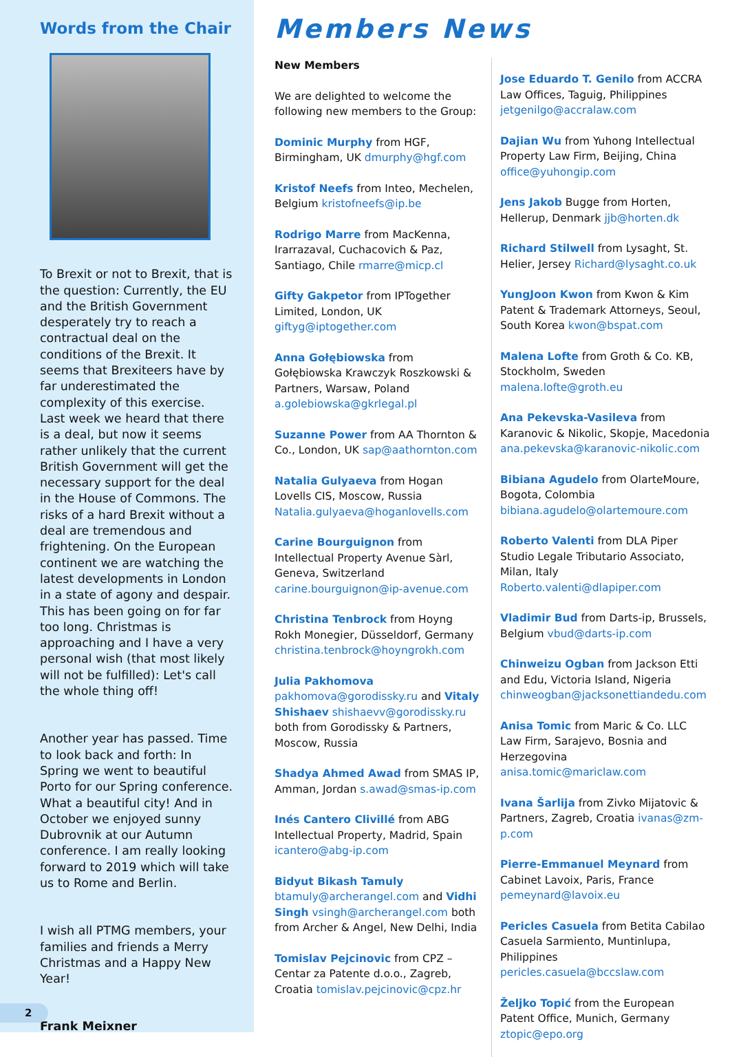Words from the Chair
To Brexit or not to Brexit, that is the question: Currently, the EU and the British Government desperately try to reach a contractual deal on the conditions of the Brexit. It seems that Brexiteers have by far underestimated the complexity of this exercise. Last week we heard that there is a deal, but now it seems rather unlikely that the current British Government will get the necessary support for the deal in the House of Commons. The risks of a hard Brexit without a deal are tremendous and frightening. On the European continent we are watching the latest developments in London in a state of agony and despair. This has been going on for far too long. Christmas is approaching and I have a very personal wish (that most likely will not be fulfilled): Let's call the whole thing off!
Another year has passed. Time to look back and forth: In Spring we went to beautiful Porto for our Spring conference. What a beautiful city! And in October we enjoyed sunny Dubrovnik at our Autumn conference. I am really looking forward to 2019 which will take us to Rome and Berlin.
I wish all PTMG members, your families and friends a Merry Christmas and a Happy New Year!
Frank Meixner
2
Members News
New Members
We are delighted to welcome the following new members to the Group:
Dominic Murphy from HGF, Birmingham, UK dmurphy@hgf.com
Kristof Neefs from Inteo, Mechelen, Belgium kristofneefs@ip.be
Rodrigo Marre from MacKenna, Irarrazaval, Cuchacovich & Paz, Santiago, Chile rmarre@micp.cl
Gifty Gakpetor from IPTogether Limited, London, UK giftyg@iptogether.com
Anna Gołębiowska from Gołębiowska Krawczyk Roszkowski & Partners, Warsaw, Poland a.golebiowska@gkrlegal.pl
Suzanne Power from AA Thornton & Co., London, UK sap@aathornton.com
Natalia Gulyaeva from Hogan Lovells CIS, Moscow, Russia Natalia.gulyaeva@hoganlovells.com
Carine Bourguignon from Intellectual Property Avenue Sàrl, Geneva, Switzerland carine.bourguignon@ip-avenue.com
Christina Tenbrock from Hoyng Rokh Monegier, Düsseldorf, Germany christina.tenbrock@hoyngrokh.com
Julia Pakhomova pakhomova@gorodissky.ru and Vitaly Shishaev shishaevv@gorodissky.ru both from Gorodissky & Partners, Moscow, Russia
Shadya Ahmed Awad from SMAS IP, Amman, Jordan s.awad@smas-ip.com
Inés Cantero Clivillé from ABG Intellectual Property, Madrid, Spain icantero@abg-ip.com
Bidyut Bikash Tamuly btamuly@archerangel.com and Vidhi Singh vsingh@archerangel.com both from Archer & Angel, New Delhi, India
Tomislav Pejcinovic from CPZ – Centar za Patente d.o.o., Zagreb, Croatia tomislav.pejcinovic@cpz.hr
Jose Eduardo T. Genilo from ACCRA Law Offices, Taguig, Philippines jetgenilgo@accralaw.com
Dajian Wu from Yuhong Intellectual Property Law Firm, Beijing, China office@yuhongip.com
Jens Jakob Bugge from Horten, Hellerup, Denmark jjb@horten.dk
Richard Stilwell from Lysaght, St. Helier, Jersey Richard@lysaght.co.uk
YungJoon Kwon from Kwon & Kim Patent & Trademark Attorneys, Seoul, South Korea kwon@bspat.com
Malena Lofte from Groth & Co. KB, Stockholm, Sweden malena.lofte@groth.eu
Ana Pekevska-Vasileva from Karanovic & Nikolic, Skopje, Macedonia ana.pekevska@karanovic-nikolic.com
Bibiana Agudelo from OlarteMoure, Bogota, Colombia bibiana.agudelo@olartemoure.com
Roberto Valenti from DLA Piper Studio Legale Tributario Associato, Milan, Italy Roberto.valenti@dlapiper.com
Vladimir Bud from Darts-ip, Brussels, Belgium vbud@darts-ip.com
Chinweizu Ogban from Jackson Etti and Edu, Victoria Island, Nigeria chinweogban@jacksonettiandedu.com
Anisa Tomic from Maric & Co. LLC Law Firm, Sarajevo, Bosnia and Herzegovina anisa.tomic@mariclaw.com
Ivana Šarlija from Zivko Mijatovic & Partners, Zagreb, Croatia ivanas@zm-p.com
Pierre-Emmanuel Meynard from Cabinet Lavoix, Paris, France pemeynard@lavoix.eu
Pericles Casuela from Betita Cabilao Casuela Sarmiento, Muntinlupa, Philippines pericles.casuela@bccslaw.com
Željko Topić from the European Patent Office, Munich, Germany ztopic@epo.org